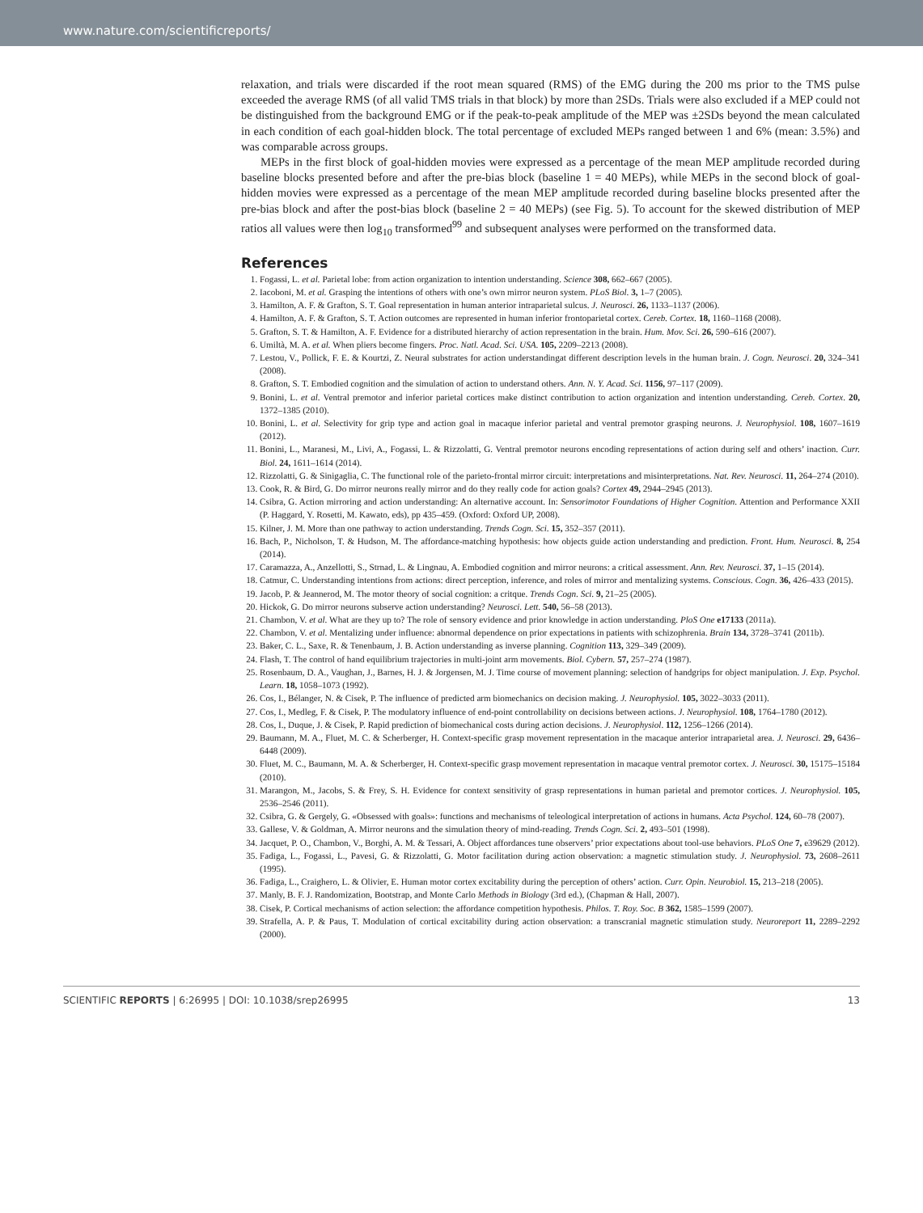www.nature.com/scientificreports/
relaxation, and trials were discarded if the root mean squared (RMS) of the EMG during the 200 ms prior to the TMS pulse exceeded the average RMS (of all valid TMS trials in that block) by more than 2SDs. Trials were also excluded if a MEP could not be distinguished from the background EMG or if the peak-to-peak amplitude of the MEP was ±2SDs beyond the mean calculated in each condition of each goal-hidden block. The total percentage of excluded MEPs ranged between 1 and 6% (mean: 3.5%) and was comparable across groups.
MEPs in the first block of goal-hidden movies were expressed as a percentage of the mean MEP amplitude recorded during baseline blocks presented before and after the pre-bias block (baseline 1 = 40 MEPs), while MEPs in the second block of goal-hidden movies were expressed as a percentage of the mean MEP amplitude recorded during baseline blocks presented after the pre-bias block and after the post-bias block (baseline 2 = 40 MEPs) (see Fig. 5). To account for the skewed distribution of MEP ratios all values were then log<sub>10</sub> transformed<sup>99</sup> and subsequent analyses were performed on the transformed data.
References
1. Fogassi, L. et al. Parietal lobe: from action organization to intention understanding. Science 308, 662–667 (2005).
2. Iacoboni, M. et al. Grasping the intentions of others with one’s own mirror neuron system. PLoS Biol. 3, 1–7 (2005).
3. Hamilton, A. F. & Grafton, S. T. Goal representation in human anterior intraparietal sulcus. J. Neurosci. 26, 1133–1137 (2006).
4. Hamilton, A. F. & Grafton, S. T. Action outcomes are represented in human inferior frontoparietal cortex. Cereb. Cortex. 18, 1160–1168 (2008).
5. Grafton, S. T. & Hamilton, A. F. Evidence for a distributed hierarchy of action representation in the brain. Hum. Mov. Sci. 26, 590–616 (2007).
6. Umiltà, M. A. et al. When pliers become fingers. Proc. Natl. Acad. Sci. USA. 105, 2209–2213 (2008).
7. Lestou, V., Pollick, F. E. & Kourtzi, Z. Neural substrates for action understandingat different description levels in the human brain. J. Cogn. Neurosci. 20, 324–341 (2008).
8. Grafton, S. T. Embodied cognition and the simulation of action to understand others. Ann. N. Y. Acad. Sci. 1156, 97–117 (2009).
9. Bonini, L. et al. Ventral premotor and inferior parietal cortices make distinct contribution to action organization and intention understanding. Cereb. Cortex. 20, 1372–1385 (2010).
10. Bonini, L. et al. Selectivity for grip type and action goal in macaque inferior parietal and ventral premotor grasping neurons. J. Neurophysiol. 108, 1607–1619 (2012).
11. Bonini, L., Maranesi, M., Livi, A., Fogassi, L. & Rizzolatti, G. Ventral premotor neurons encoding representations of action during self and others’ inaction. Curr. Biol. 24, 1611–1614 (2014).
12. Rizzolatti, G. & Sinigaglia, C. The functional role of the parieto-frontal mirror circuit: interpretations and misinterpretations. Nat. Rev. Neurosci. 11, 264–274 (2010).
13. Cook, R. & Bird, G. Do mirror neurons really mirror and do they really code for action goals? Cortex 49, 2944–2945 (2013).
14. Csibra, G. Action mirroring and action understanding: An alternative account. In: Sensorimotor Foundations of Higher Cognition. Attention and Performance XXII (P. Haggard, Y. Rosetti, M. Kawato, eds), pp 435–459. (Oxford: Oxford UP, 2008).
15. Kilner, J. M. More than one pathway to action understanding. Trends Cogn. Sci. 15, 352–357 (2011).
16. Bach, P., Nicholson, T. & Hudson, M. The affordance-matching hypothesis: how objects guide action understanding and prediction. Front. Hum. Neurosci. 8, 254 (2014).
17. Caramazza, A., Anzellotti, S., Strnad, L. & Lingnau, A. Embodied cognition and mirror neurons: a critical assessment. Ann. Rev. Neurosci. 37, 1–15 (2014).
18. Catmur, C. Understanding intentions from actions: direct perception, inference, and roles of mirror and mentalizing systems. Conscious. Cogn. 36, 426–433 (2015).
19. Jacob, P. & Jeannerod, M. The motor theory of social cognition: a critque. Trends Cogn. Sci. 9, 21–25 (2005).
20. Hickok, G. Do mirror neurons subserve action understanding? Neurosci. Lett. 540, 56–58 (2013).
21. Chambon, V. et al. What are they up to? The role of sensory evidence and prior knowledge in action understanding. PloS One e17133 (2011a).
22. Chambon, V. et al. Mentalizing under influence: abnormal dependence on prior expectations in patients with schizophrenia. Brain 134, 3728–3741 (2011b).
23. Baker, C. L., Saxe, R. & Tenenbaum, J. B. Action understanding as inverse planning. Cognition 113, 329–349 (2009).
24. Flash, T. The control of hand equilibrium trajectories in multi-joint arm movements. Biol. Cybern. 57, 257–274 (1987).
25. Rosenbaum, D. A., Vaughan, J., Barnes, H. J. & Jorgensen, M. J. Time course of movement planning: selection of handgrips for object manipulation. J. Exp. Psychol. Learn. 18, 1058–1073 (1992).
26. Cos, I., Bélanger, N. & Cisek, P. The influence of predicted arm biomechanics on decision making. J. Neurophysiol. 105, 3022–3033 (2011).
27. Cos, I., Medleg, F. & Cisek, P. The modulatory influence of end-point controllability on decisions between actions. J. Neurophysiol. 108, 1764–1780 (2012).
28. Cos, I., Duque, J. & Cisek, P. Rapid prediction of biomechanical costs during action decisions. J. Neurophysiol. 112, 1256–1266 (2014).
29. Baumann, M. A., Fluet, M. C. & Scherberger, H. Context-specific grasp movement representation in the macaque anterior intraparietal area. J. Neurosci. 29, 6436–6448 (2009).
30. Fluet, M. C., Baumann, M. A. & Scherberger, H. Context-specific grasp movement representation in macaque ventral premotor cortex. J. Neurosci. 30, 15175–15184 (2010).
31. Marangon, M., Jacobs, S. & Frey, S. H. Evidence for context sensitivity of grasp representations in human parietal and premotor cortices. J. Neurophysiol. 105, 2536–2546 (2011).
32. Csibra, G. & Gergely, G. «Obsessed with goals»: functions and mechanisms of teleological interpretation of actions in humans. Acta Psychol. 124, 60–78 (2007).
33. Gallese, V. & Goldman, A. Mirror neurons and the simulation theory of mind-reading. Trends Cogn. Sci. 2, 493–501 (1998).
34. Jacquet, P. O., Chambon, V., Borghi, A. M. & Tessari, A. Object affordances tune observers’ prior expectations about tool-use behaviors. PLoS One 7, e39629 (2012).
35. Fadiga, L., Fogassi, L., Pavesi, G. & Rizzolatti, G. Motor facilitation during action observation: a magnetic stimulation study. J. Neurophysiol. 73, 2608–2611 (1995).
36. Fadiga, L., Craighero, L. & Olivier, E. Human motor cortex excitability during the perception of others’ action. Curr. Opin. Neurobiol. 15, 213–218 (2005).
37. Manly, B. F. J. Randomization, Bootstrap, and Monte Carlo Methods in Biology (3rd ed.), (Chapman & Hall, 2007).
38. Cisek, P. Cortical mechanisms of action selection: the affordance competition hypothesis. Philos. T. Roy. Soc. B 362, 1585–1599 (2007).
39. Strafella, A. P. & Paus, T. Modulation of cortical excitability during action observation: a transcranial magnetic stimulation study. Neuroreport 11, 2289–2292 (2000).
SCIENTIFIC REPORTS | 6:26995 | DOI: 10.1038/srep26995 13